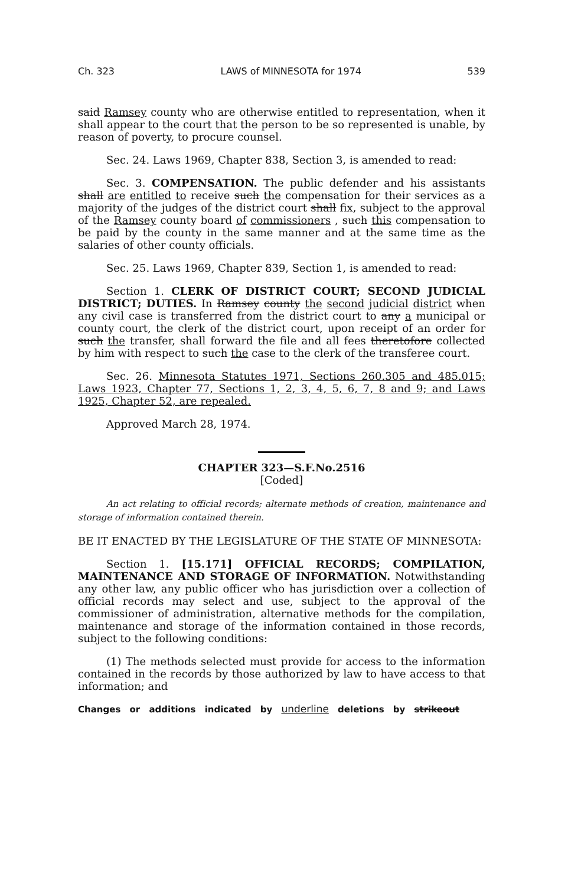Ch. 323 LAWS of MINNESOTA for 1974 539
said Ramsey county who are otherwise entitled to representation, when it shall appear to the court that the person to be so represented is unable, by reason of poverty, to procure counsel.
Sec. 24. Laws 1969, Chapter 838, Section 3, is amended to read:
Sec. 3. COMPENSATION. The public defender and his assistants shall are entitled to receive such the compensation for their services as a majority of the judges of the district court shall fix, subject to the approval of the Ramsey county board of commissioners , such this compensation to be paid by the county in the same manner and at the same time as the salaries of other county officials.
Sec. 25. Laws 1969, Chapter 839, Section 1, is amended to read:
Section 1. CLERK OF DISTRICT COURT; SECOND JUDICIAL DISTRICT; DUTIES. In Ramsey county the second judicial district when any civil case is transferred from the district court to any a municipal or county court, the clerk of the district court, upon receipt of an order for such the transfer, shall forward the file and all fees theretofore collected by him with respect to such the case to the clerk of the transferee court.
Sec. 26. Minnesota Statutes 1971, Sections 260.305 and 485.015; Laws 1923, Chapter 77, Sections 1, 2, 3, 4, 5, 6, 7, 8 and 9; and Laws 1925, Chapter 52, are repealed.
Approved March 28, 1974.
CHAPTER 323—S.F.No.2516
[Coded]
An act relating to official records; alternate methods of creation, maintenance and storage of information contained therein.
BE IT ENACTED BY THE LEGISLATURE OF THE STATE OF MINNESOTA:
Section 1. [15.171] OFFICIAL RECORDS; COMPILATION, MAINTENANCE AND STORAGE OF INFORMATION. Notwithstanding any other law, any public officer who has jurisdiction over a collection of official records may select and use, subject to the approval of the commissioner of administration, alternative methods for the compilation, maintenance and storage of the information contained in those records, subject to the following conditions:
(1) The methods selected must provide for access to the information contained in the records by those authorized by law to have access to that information; and
Changes or additions indicated by underline deletions by strikeout